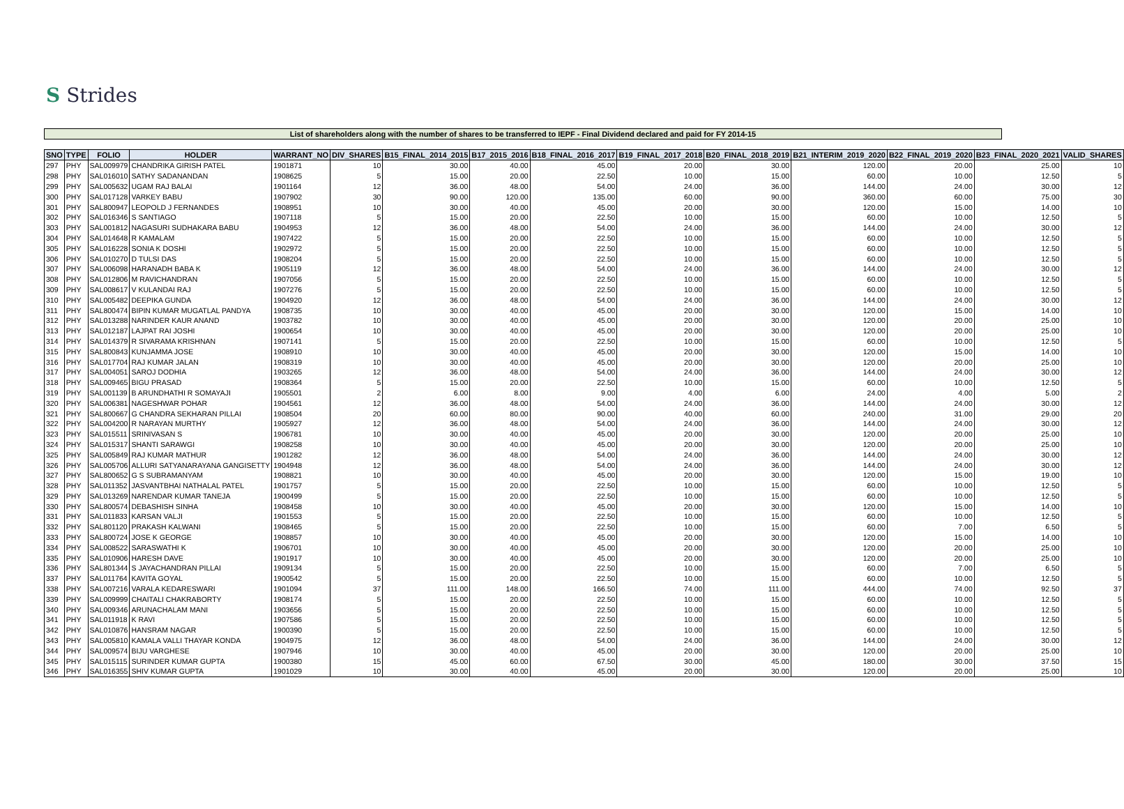S Strides
List of shareholders along with the number of shares to be transferred to IEPF - Final Dividend declared and paid for FY 2014-15
| SNO | TYPE | FOLIO | HOLDER | WARRANT_NO | DIV_SHARES | B15_FINAL_2014_2015 | B17_2015_2016 | B18_FINAL_2016_2017 | B19_FINAL_2017_2018 | B20_FINAL_2018_2019 | B21_INTERIM_2019_2020 | B22_FINAL_2019_2020 | B23_FINAL_2020_2021 | VALID_SHARES |
| --- | --- | --- | --- | --- | --- | --- | --- | --- | --- | --- | --- | --- | --- | --- |
| 297 | PHY | SAL009979 | CHANDRIKA GIRISH PATEL | 1901871 | 10 | 30.00 | 40.00 | 45.00 | 20.00 | 30.00 | 120.00 | 20.00 | 25.00 | 10 |
| 298 | PHY | SAL016010 | SATHY SADANANDAN | 1908625 | 5 | 15.00 | 20.00 | 22.50 | 10.00 | 15.00 | 60.00 | 10.00 | 12.50 | 5 |
| 299 | PHY | SAL005632 | UGAM RAJ BALAI | 1901164 | 12 | 36.00 | 48.00 | 54.00 | 24.00 | 36.00 | 144.00 | 24.00 | 30.00 | 12 |
| 300 | PHY | SAL017128 | VARKEY BABU | 1907902 | 30 | 90.00 | 120.00 | 135.00 | 60.00 | 90.00 | 360.00 | 60.00 | 75.00 | 30 |
| 301 | PHY | SAL800947 | LEOPOLD J FERNANDES | 1908951 | 10 | 30.00 | 40.00 | 45.00 | 20.00 | 30.00 | 120.00 | 15.00 | 14.00 | 10 |
| 302 | PHY | SAL016346 | S SANTIAGO | 1907118 | 5 | 15.00 | 20.00 | 22.50 | 10.00 | 15.00 | 60.00 | 10.00 | 12.50 | 5 |
| 303 | PHY | SAL001812 | NAGASURI SUDHAKARA BABU | 1904953 | 12 | 36.00 | 48.00 | 54.00 | 24.00 | 36.00 | 144.00 | 24.00 | 30.00 | 12 |
| 304 | PHY | SAL014648 | R KAMALAM | 1907422 | 5 | 15.00 | 20.00 | 22.50 | 10.00 | 15.00 | 60.00 | 10.00 | 12.50 | 5 |
| 305 | PHY | SAL016228 | SONIA K DOSHI | 1902972 | 5 | 15.00 | 20.00 | 22.50 | 10.00 | 15.00 | 60.00 | 10.00 | 12.50 | 5 |
| 306 | PHY | SAL010270 | D TULSI DAS | 1908204 | 5 | 15.00 | 20.00 | 22.50 | 10.00 | 15.00 | 60.00 | 10.00 | 12.50 | 5 |
| 307 | PHY | SAL006098 | HARANADH BABA K | 1905119 | 12 | 36.00 | 48.00 | 54.00 | 24.00 | 36.00 | 144.00 | 24.00 | 30.00 | 12 |
| 308 | PHY | SAL012806 | M RAVICHANDRAN | 1907056 | 5 | 15.00 | 20.00 | 22.50 | 10.00 | 15.00 | 60.00 | 10.00 | 12.50 | 5 |
| 309 | PHY | SAL008617 | V KULANDAI RAJ | 1907276 | 5 | 15.00 | 20.00 | 22.50 | 10.00 | 15.00 | 60.00 | 10.00 | 12.50 | 5 |
| 310 | PHY | SAL005482 | DEEPIKA GUNDA | 1904920 | 12 | 36.00 | 48.00 | 54.00 | 24.00 | 36.00 | 144.00 | 24.00 | 30.00 | 12 |
| 311 | PHY | SAL800474 | BIPIN KUMAR MUGATLAL PANDYA | 1908735 | 10 | 30.00 | 40.00 | 45.00 | 20.00 | 30.00 | 120.00 | 15.00 | 14.00 | 10 |
| 312 | PHY | SAL013288 | NARINDER KAUR ANAND | 1903782 | 10 | 30.00 | 40.00 | 45.00 | 20.00 | 30.00 | 120.00 | 20.00 | 25.00 | 10 |
| 313 | PHY | SAL012187 | LAJPAT RAI JOSHI | 1900654 | 10 | 30.00 | 40.00 | 45.00 | 20.00 | 30.00 | 120.00 | 20.00 | 25.00 | 10 |
| 314 | PHY | SAL014379 | R SIVARAMA KRISHNAN | 1907141 | 5 | 15.00 | 20.00 | 22.50 | 10.00 | 15.00 | 60.00 | 10.00 | 12.50 | 5 |
| 315 | PHY | SAL800843 | KUNJAMMA JOSE | 1908910 | 10 | 30.00 | 40.00 | 45.00 | 20.00 | 30.00 | 120.00 | 15.00 | 14.00 | 10 |
| 316 | PHY | SAL017704 | RAJ KUMAR JALAN | 1908319 | 10 | 30.00 | 40.00 | 45.00 | 20.00 | 30.00 | 120.00 | 20.00 | 25.00 | 10 |
| 317 | PHY | SAL004051 | SAROJ DODHIA | 1903265 | 12 | 36.00 | 48.00 | 54.00 | 24.00 | 36.00 | 144.00 | 24.00 | 30.00 | 12 |
| 318 | PHY | SAL009465 | BIGU PRASAD | 1908364 | 5 | 15.00 | 20.00 | 22.50 | 10.00 | 15.00 | 60.00 | 10.00 | 12.50 | 5 |
| 319 | PHY | SAL001139 | B ARUNDHATHI R SOMAYAJI | 1905501 | 2 | 6.00 | 8.00 | 9.00 | 4.00 | 6.00 | 24.00 | 4.00 | 5.00 | 2 |
| 320 | PHY | SAL006381 | NAGESHWAR POHAR | 1904561 | 12 | 36.00 | 48.00 | 54.00 | 24.00 | 36.00 | 144.00 | 24.00 | 30.00 | 12 |
| 321 | PHY | SAL800667 | G CHANDRA SEKHARAN PILLAI | 1908504 | 20 | 60.00 | 80.00 | 90.00 | 40.00 | 60.00 | 240.00 | 31.00 | 29.00 | 20 |
| 322 | PHY | SAL004200 | R NARAYAN MURTHY | 1905927 | 12 | 36.00 | 48.00 | 54.00 | 24.00 | 36.00 | 144.00 | 24.00 | 30.00 | 12 |
| 323 | PHY | SAL015511 | SRINIVASAN S | 1906781 | 10 | 30.00 | 40.00 | 45.00 | 20.00 | 30.00 | 120.00 | 20.00 | 25.00 | 10 |
| 324 | PHY | SAL015317 | SHANTI SARAWGI | 1908258 | 10 | 30.00 | 40.00 | 45.00 | 20.00 | 30.00 | 120.00 | 20.00 | 25.00 | 10 |
| 325 | PHY | SAL005849 | RAJ KUMAR MATHUR | 1901282 | 12 | 36.00 | 48.00 | 54.00 | 24.00 | 36.00 | 144.00 | 24.00 | 30.00 | 12 |
| 326 | PHY | SAL005706 | ALLURI SATYANARAYANA GANGISETTY | 1904948 | 12 | 36.00 | 48.00 | 54.00 | 24.00 | 36.00 | 144.00 | 24.00 | 30.00 | 12 |
| 327 | PHY | SAL800652 | G S SUBRAMANYAM | 1908821 | 10 | 30.00 | 40.00 | 45.00 | 20.00 | 30.00 | 120.00 | 15.00 | 19.00 | 10 |
| 328 | PHY | SAL011352 | JASVANTBHAI NATHALAL PATEL | 1901757 | 5 | 15.00 | 20.00 | 22.50 | 10.00 | 15.00 | 60.00 | 10.00 | 12.50 | 5 |
| 329 | PHY | SAL013269 | NARENDAR KUMAR TANEJA | 1900499 | 5 | 15.00 | 20.00 | 22.50 | 10.00 | 15.00 | 60.00 | 10.00 | 12.50 | 5 |
| 330 | PHY | SAL800574 | DEBASHISH SINHA | 1908458 | 10 | 30.00 | 40.00 | 45.00 | 20.00 | 30.00 | 120.00 | 15.00 | 14.00 | 10 |
| 331 | PHY | SAL011833 | KARSAN VALJI | 1901553 | 5 | 15.00 | 20.00 | 22.50 | 10.00 | 15.00 | 60.00 | 10.00 | 12.50 | 5 |
| 332 | PHY | SAL801120 | PRAKASH KALWANI | 1908465 | 5 | 15.00 | 20.00 | 22.50 | 10.00 | 15.00 | 60.00 | 7.00 | 6.50 | 5 |
| 333 | PHY | SAL800724 | JOSE K GEORGE | 1908857 | 10 | 30.00 | 40.00 | 45.00 | 20.00 | 30.00 | 120.00 | 15.00 | 14.00 | 10 |
| 334 | PHY | SAL008522 | SARASWATHI K | 1906701 | 10 | 30.00 | 40.00 | 45.00 | 20.00 | 30.00 | 120.00 | 20.00 | 25.00 | 10 |
| 335 | PHY | SAL010906 | HARESH DAVE | 1901917 | 10 | 30.00 | 40.00 | 45.00 | 20.00 | 30.00 | 120.00 | 20.00 | 25.00 | 10 |
| 336 | PHY | SAL801344 | S JAYACHANDRAN PILLAI | 1909134 | 5 | 15.00 | 20.00 | 22.50 | 10.00 | 15.00 | 60.00 | 7.00 | 6.50 | 5 |
| 337 | PHY | SAL011764 | KAVITA GOYAL | 1900542 | 5 | 15.00 | 20.00 | 22.50 | 10.00 | 15.00 | 60.00 | 10.00 | 12.50 | 5 |
| 338 | PHY | SAL007216 | VARALA KEDARESWARI | 1901094 | 37 | 111.00 | 148.00 | 166.50 | 74.00 | 111.00 | 444.00 | 74.00 | 92.50 | 37 |
| 339 | PHY | SAL009999 | CHAITALI CHAKRABORTY | 1908174 | 5 | 15.00 | 20.00 | 22.50 | 10.00 | 15.00 | 60.00 | 10.00 | 12.50 | 5 |
| 340 | PHY | SAL009346 | ARUNACHALAM MANI | 1903656 | 5 | 15.00 | 20.00 | 22.50 | 10.00 | 15.00 | 60.00 | 10.00 | 12.50 | 5 |
| 341 | PHY | SAL011918 | K RAVI | 1907586 | 5 | 15.00 | 20.00 | 22.50 | 10.00 | 15.00 | 60.00 | 10.00 | 12.50 | 5 |
| 342 | PHY | SAL010876 | HANSRAM NAGAR | 1900390 | 5 | 15.00 | 20.00 | 22.50 | 10.00 | 15.00 | 60.00 | 10.00 | 12.50 | 5 |
| 343 | PHY | SAL005810 | KAMALA VALLI THAYAR KONDA | 1904975 | 12 | 36.00 | 48.00 | 54.00 | 24.00 | 36.00 | 144.00 | 24.00 | 30.00 | 12 |
| 344 | PHY | SAL009574 | BIJU VARGHESE | 1907946 | 10 | 30.00 | 40.00 | 45.00 | 20.00 | 30.00 | 120.00 | 20.00 | 25.00 | 10 |
| 345 | PHY | SAL015115 | SURINDER KUMAR GUPTA | 1900380 | 15 | 45.00 | 60.00 | 67.50 | 30.00 | 45.00 | 180.00 | 30.00 | 37.50 | 15 |
| 346 | PHY | SAL016355 | SHIV KUMAR GUPTA | 1901029 | 10 | 30.00 | 40.00 | 45.00 | 20.00 | 30.00 | 120.00 | 20.00 | 25.00 | 10 |